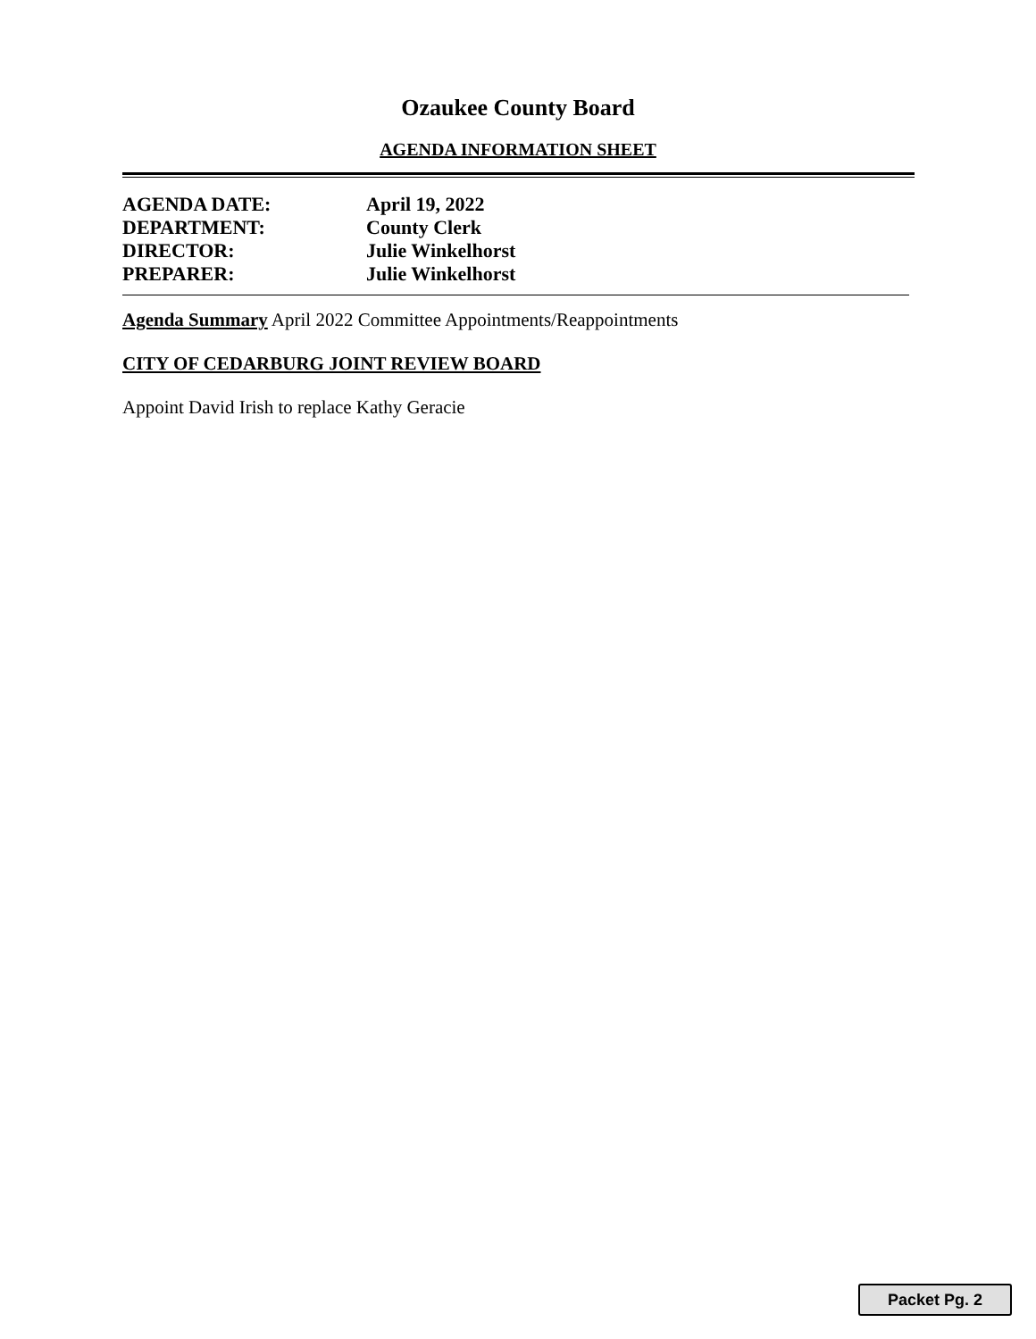Ozaukee County Board
AGENDA INFORMATION SHEET
| AGENDA DATE: | April 19, 2022 |
| DEPARTMENT: | County Clerk |
| DIRECTOR: | Julie Winkelhorst |
| PREPARER: | Julie Winkelhorst |
Agenda Summary April 2022 Committee Appointments/Reappointments
CITY OF CEDARBURG JOINT REVIEW BOARD
Appoint David Irish to replace Kathy Geracie
Packet Pg. 2